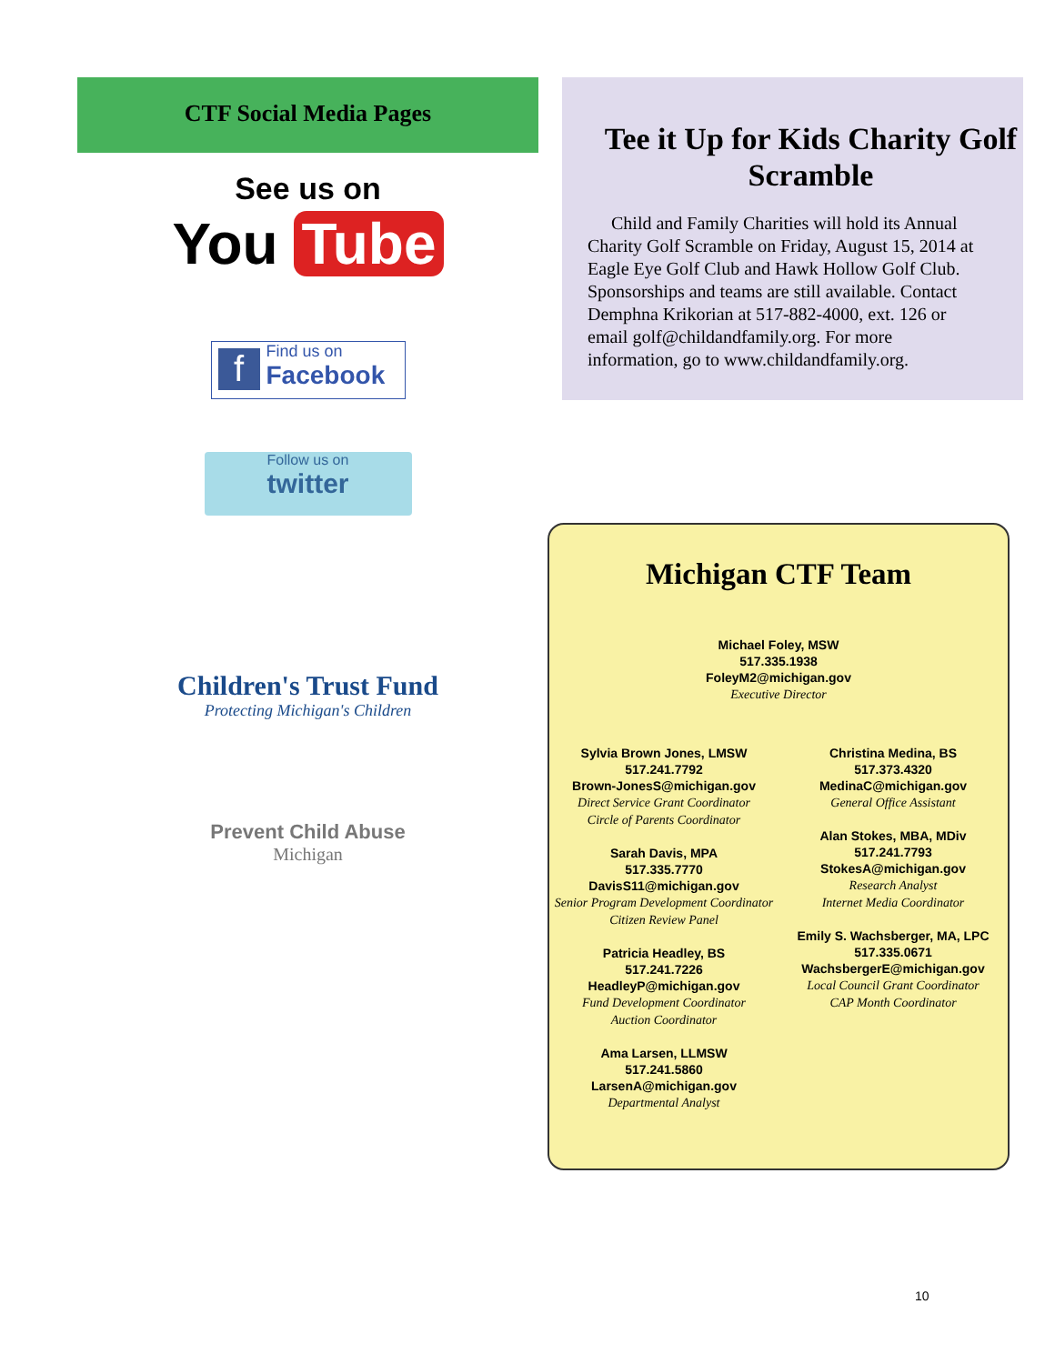CTF Social Media Pages
See us on
You Tube
f Find us on
Facebook
Follow us on
twitter
Children's Trust Fund
Protecting Michigan's Children
Prevent Child Abuse
Michigan
Tee it Up for Kids Charity Golf Scramble
Child and Family Charities will hold its Annual Charity Golf Scramble on Friday, August 15, 2014 at Eagle Eye Golf Club and Hawk Hollow Golf Club. Sponsorships and teams are still available. Contact Demphna Krikorian at 517-882-4000, ext. 126 or email golf@childandfamily.org. For more information, go to www.childandfamily.org.
Michigan CTF Team
Michael Foley, MSW
517.335.1938
FoleyM2@michigan.gov
Executive Director
Sylvia Brown Jones, LMSW
517.241.7792
Brown-JonesS@michigan.gov
Direct Service Grant Coordinator
Circle of Parents Coordinator
Sarah Davis, MPA
517.335.7770
DavisS11@michigan.gov
Senior Program Development Coordinator
Citizen Review Panel
Patricia Headley, BS
517.241.7226
HeadleyP@michigan.gov
Fund Development Coordinator
Auction Coordinator
Ama Larsen, LLMSW
517.241.5860
LarsenA@michigan.gov
Departmental Analyst
Christina Medina, BS
517.373.4320
MedinaC@michigan.gov
General Office Assistant
Alan Stokes, MBA, MDiv
517.241.7793
StokesA@michigan.gov
Research Analyst
Internet Media Coordinator
Emily S. Wachsberger, MA, LPC
517.335.0671
WachsbergerE@michigan.gov
Local Council Grant Coordinator
CAP Month Coordinator
10